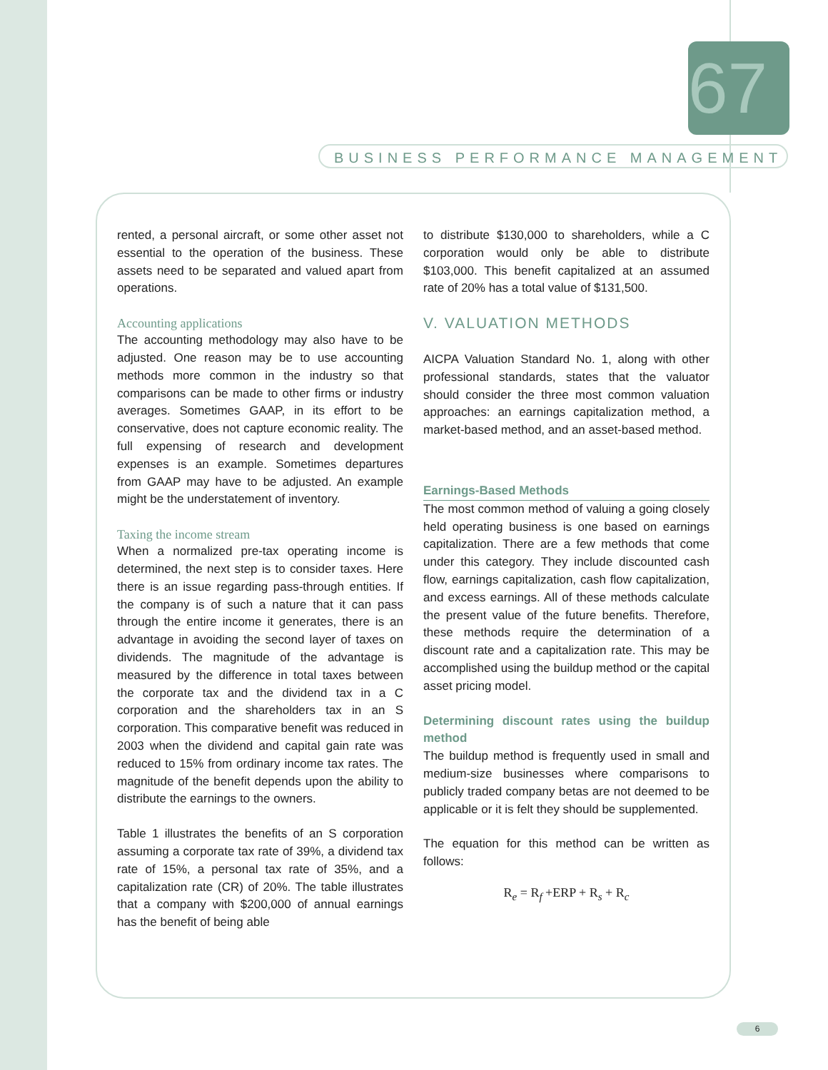67
BUSINESS PERFORMANCE MANAGEMENT
rented, a personal aircraft, or some other asset not essential to the operation of the business. These assets need to be separated and valued apart from operations.
Accounting applications
The accounting methodology may also have to be adjusted. One reason may be to use accounting methods more common in the industry so that comparisons can be made to other firms or industry averages. Sometimes GAAP, in its effort to be conservative, does not capture economic reality. The full expensing of research and development expenses is an example. Sometimes departures from GAAP may have to be adjusted. An example might be the understatement of inventory.
Taxing the income stream
When a normalized pre-tax operating income is determined, the next step is to consider taxes. Here there is an issue regarding pass-through entities. If the company is of such a nature that it can pass through the entire income it generates, there is an advantage in avoiding the second layer of taxes on dividends. The magnitude of the advantage is measured by the difference in total taxes between the corporate tax and the dividend tax in a C corporation and the shareholders tax in an S corporation. This comparative benefit was reduced in 2003 when the dividend and capital gain rate was reduced to 15% from ordinary income tax rates. The magnitude of the benefit depends upon the ability to distribute the earnings to the owners.
Table 1 illustrates the benefits of an S corporation assuming a corporate tax rate of 39%, a dividend tax rate of 15%, a personal tax rate of 35%, and a capitalization rate (CR) of 20%. The table illustrates that a company with $200,000 of annual earnings has the benefit of being able
to distribute $130,000 to shareholders, while a C corporation would only be able to distribute $103,000. This benefit capitalized at an assumed rate of 20% has a total value of $131,500.
V. VALUATION METHODS
AICPA Valuation Standard No. 1, along with other professional standards, states that the valuator should consider the three most common valuation approaches: an earnings capitalization method, a market-based method, and an asset-based method.
Earnings-Based Methods
The most common method of valuing a going closely held operating business is one based on earnings capitalization. There are a few methods that come under this category. They include discounted cash flow, earnings capitalization, cash flow capitalization, and excess earnings. All of these methods calculate the present value of the future benefits. Therefore, these methods require the determination of a discount rate and a capitalization rate. This may be accomplished using the buildup method or the capital asset pricing model.
Determining discount rates using the buildup method
The buildup method is frequently used in small and medium-size businesses where comparisons to publicly traded company betas are not deemed to be applicable or it is felt they should be supplemented.
The equation for this method can be written as follows:
R<sub>e</sub> = R<sub>f</sub> +ERP + R<sub>s</sub> + R<sub>c</sub>
6